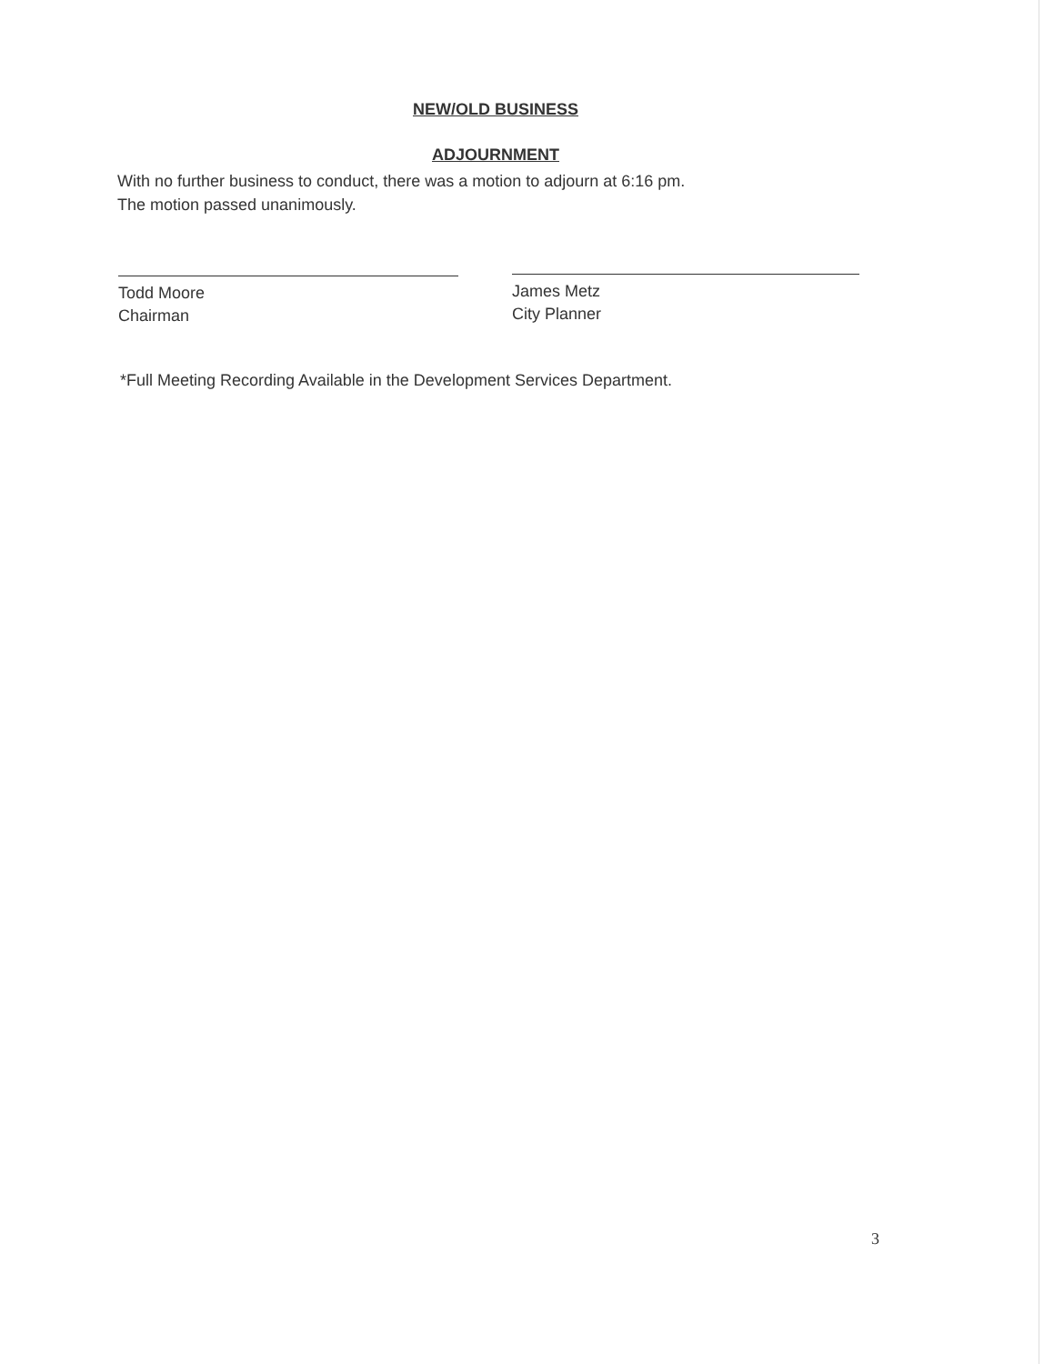NEW/OLD BUSINESS
ADJOURNMENT
With no further business to conduct, there was a motion to adjourn at 6:16 pm.
The motion passed unanimously.
Todd Moore
Chairman
James Metz
City Planner
*Full Meeting Recording Available in the Development Services Department.
3